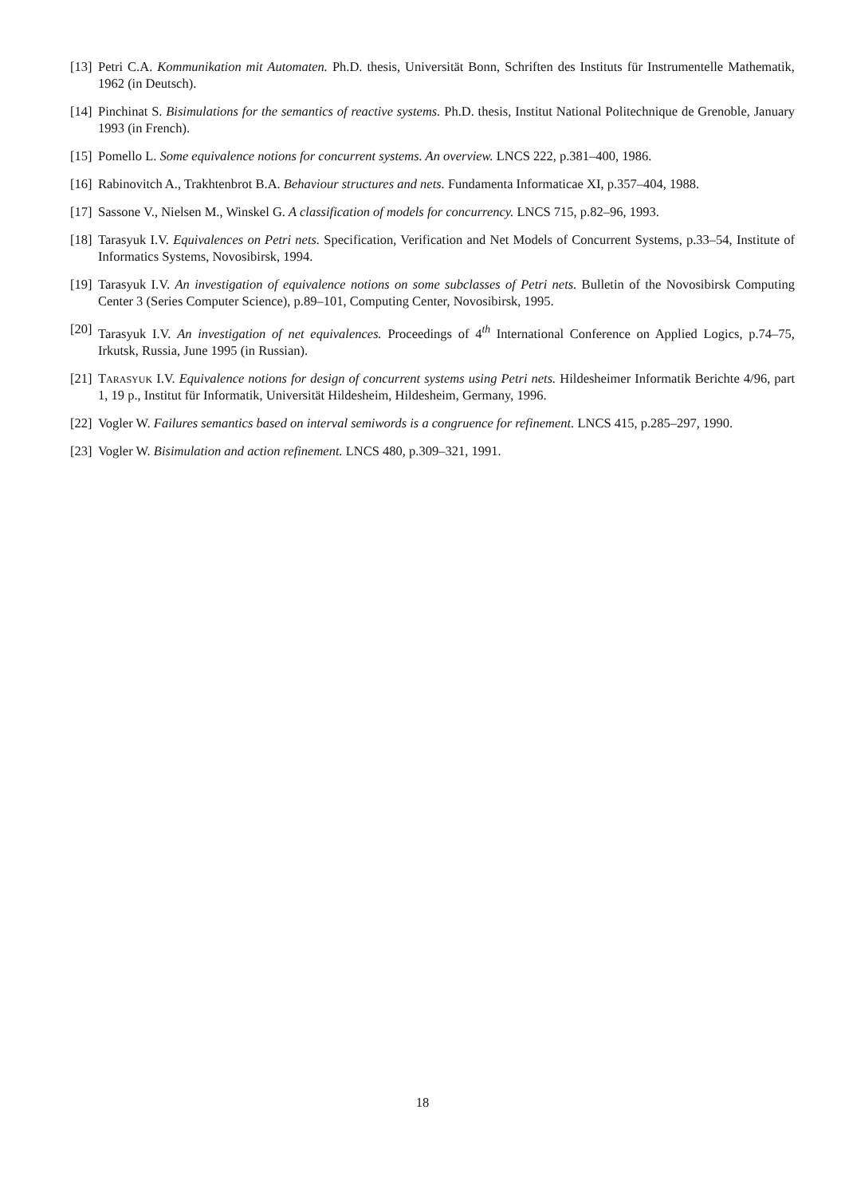[13] Petri C.A. Kommunikation mit Automaten. Ph.D. thesis, Universität Bonn, Schriften des Instituts für Instrumentelle Mathematik, 1962 (in Deutsch).
[14] Pinchinat S. Bisimulations for the semantics of reactive systems. Ph.D. thesis, Institut National Politechnique de Grenoble, January 1993 (in French).
[15] Pomello L. Some equivalence notions for concurrent systems. An overview. LNCS 222, p.381–400, 1986.
[16] Rabinovitch A., Trakhtenbrot B.A. Behaviour structures and nets. Fundamenta Informaticae XI, p.357–404, 1988.
[17] Sassone V., Nielsen M., Winskel G. A classification of models for concurrency. LNCS 715, p.82–96, 1993.
[18] Tarasyuk I.V. Equivalences on Petri nets. Specification, Verification and Net Models of Concurrent Systems, p.33–54, Institute of Informatics Systems, Novosibirsk, 1994.
[19] Tarasyuk I.V. An investigation of equivalence notions on some subclasses of Petri nets. Bulletin of the Novosibirsk Computing Center 3 (Series Computer Science), p.89–101, Computing Center, Novosibirsk, 1995.
[20] Tarasyuk I.V. An investigation of net equivalences. Proceedings of 4<sup>th</sup> International Conference on Applied Logics, p.74–75, Irkutsk, Russia, June 1995 (in Russian).
[21] Tarasyuk I.V. Equivalence notions for design of concurrent systems using Petri nets. Hildesheimer Informatik Berichte 4/96, part 1, 19 p., Institut für Informatik, Universität Hildesheim, Hildesheim, Germany, 1996.
[22] Vogler W. Failures semantics based on interval semiwords is a congruence for refinement. LNCS 415, p.285–297, 1990.
[23] Vogler W. Bisimulation and action refinement. LNCS 480, p.309–321, 1991.
18